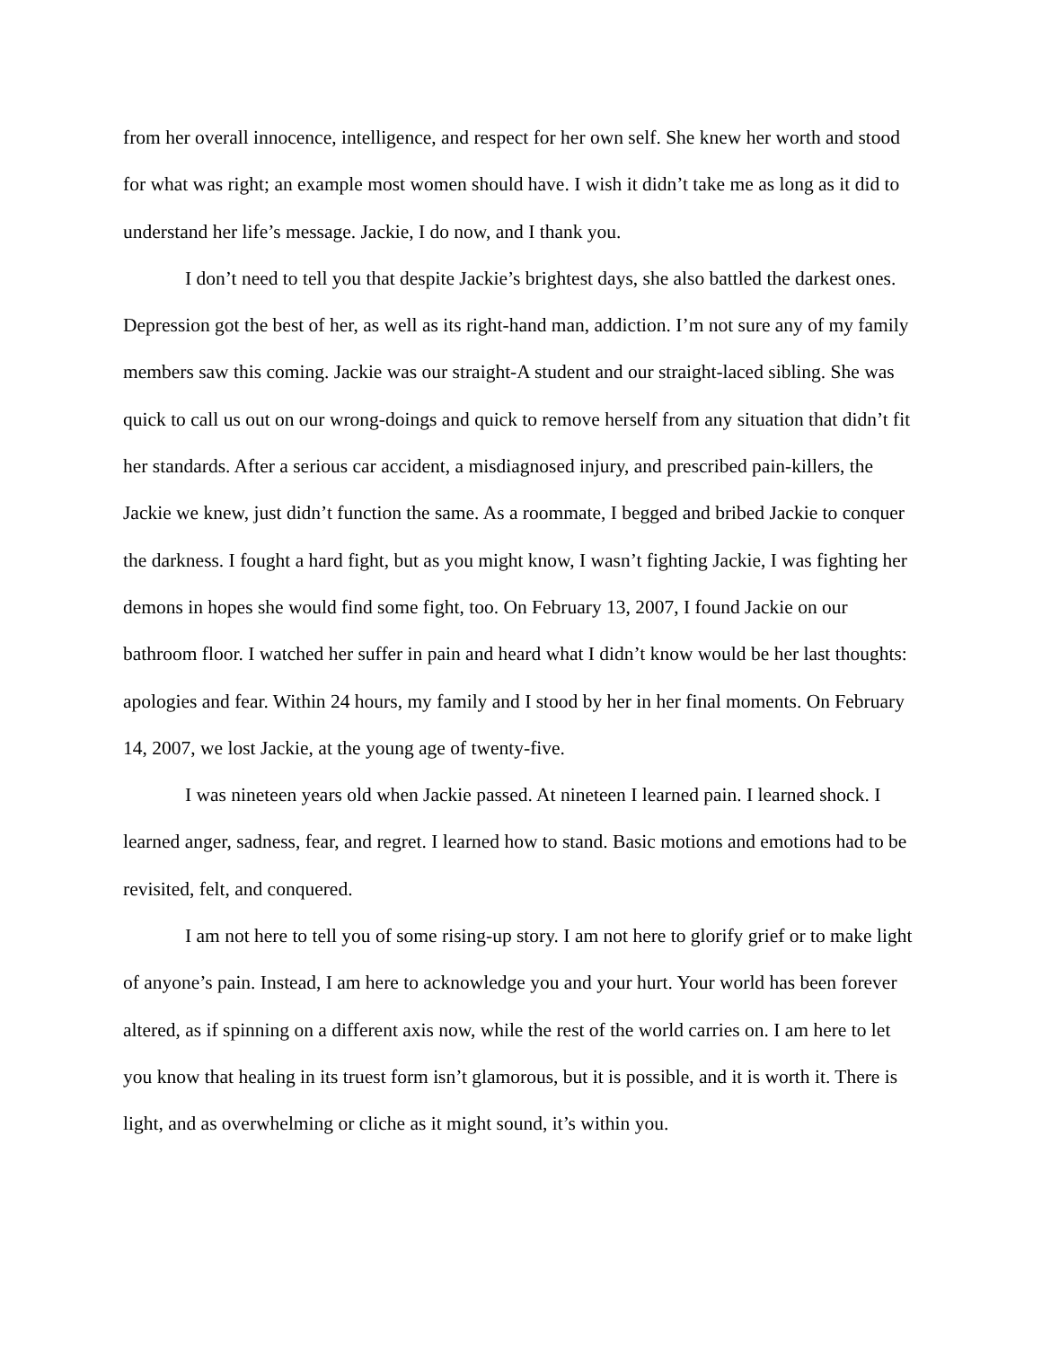from her overall innocence, intelligence, and respect for her own self. She knew her worth and stood for what was right; an example most women should have. I wish it didn’t take me as long as it did to understand her life’s message. Jackie, I do now, and I thank you.
I don’t need to tell you that despite Jackie’s brightest days, she also battled the darkest ones. Depression got the best of her, as well as its right-hand man, addiction. I’m not sure any of my family members saw this coming. Jackie was our straight-A student and our straight-laced sibling. She was quick to call us out on our wrong-doings and quick to remove herself from any situation that didn’t fit her standards. After a serious car accident, a misdiagnosed injury, and prescribed pain-killers, the Jackie we knew, just didn’t function the same. As a roommate, I begged and bribed Jackie to conquer the darkness. I fought a hard fight, but as you might know, I wasn’t fighting Jackie, I was fighting her demons in hopes she would find some fight, too. On February 13, 2007, I found Jackie on our bathroom floor. I watched her suffer in pain and heard what I didn’t know would be her last thoughts: apologies and fear. Within 24 hours, my family and I stood by her in her final moments. On February 14, 2007, we lost Jackie, at the young age of twenty-five.
I was nineteen years old when Jackie passed. At nineteen I learned pain. I learned shock. I learned anger, sadness, fear, and regret. I learned how to stand. Basic motions and emotions had to be revisited, felt, and conquered.
I am not here to tell you of some rising-up story. I am not here to glorify grief or to make light of anyone’s pain. Instead, I am here to acknowledge you and your hurt. Your world has been forever altered, as if spinning on a different axis now, while the rest of the world carries on. I am here to let you know that healing in its truest form isn’t glamorous, but it is possible, and it is worth it. There is light, and as overwhelming or cliche as it might sound, it’s within you.